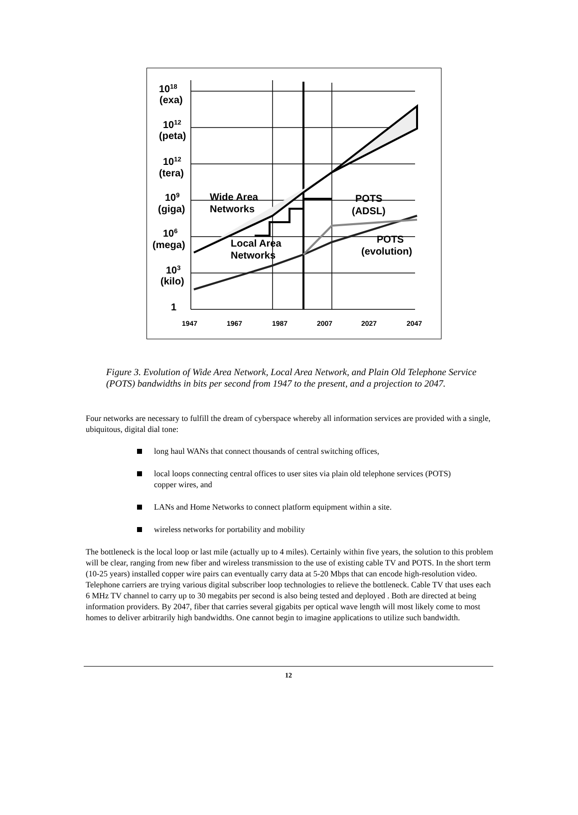1018
(exa)
1012
(peta)
1012
(tera)
109
(giga)
106
(mega)
103
(kilo)
1
Wide Area
Networks
POTS
(ADSL)
POTS
(evolution)
Local Area
Networks
1947
1967
1987
2007
2027
2047
Figure 3. Evolution of Wide Area Network, Local Area Network, and Plain Old Telephone Service (POTS) bandwidths in bits per second from 1947 to the present, and a projection to 2047.
Four networks are necessary to fulfill the dream of cyberspace whereby all information services are provided with a single, ubiquitous, digital dial tone:
long haul WANs that connect thousands of central switching offices,
local loops connecting central offices to user sites via plain old telephone services (POTS) copper wires, and
LANs and Home Networks to connect platform equipment within a site.
wireless networks for portability and mobility
The bottleneck is the local loop or last mile (actually up to 4 miles). Certainly within five years, the solution to this problem will be clear, ranging from new fiber and wireless transmission to the use of existing cable TV and POTS. In the short term (10-25 years) installed copper wire pairs can eventually carry data at 5-20 Mbps that can encode high-resolution video. Telephone carriers are trying various digital subscriber loop technologies to relieve the bottleneck. Cable TV that uses each 6 MHz TV channel to carry up to 30 megabits per second is also being tested and deployed . Both are directed at being information providers. By 2047, fiber that carries several gigabits per optical wave length will most likely come to most homes to deliver arbitrarily high bandwidths. One cannot begin to imagine applications to utilize such bandwidth.
12